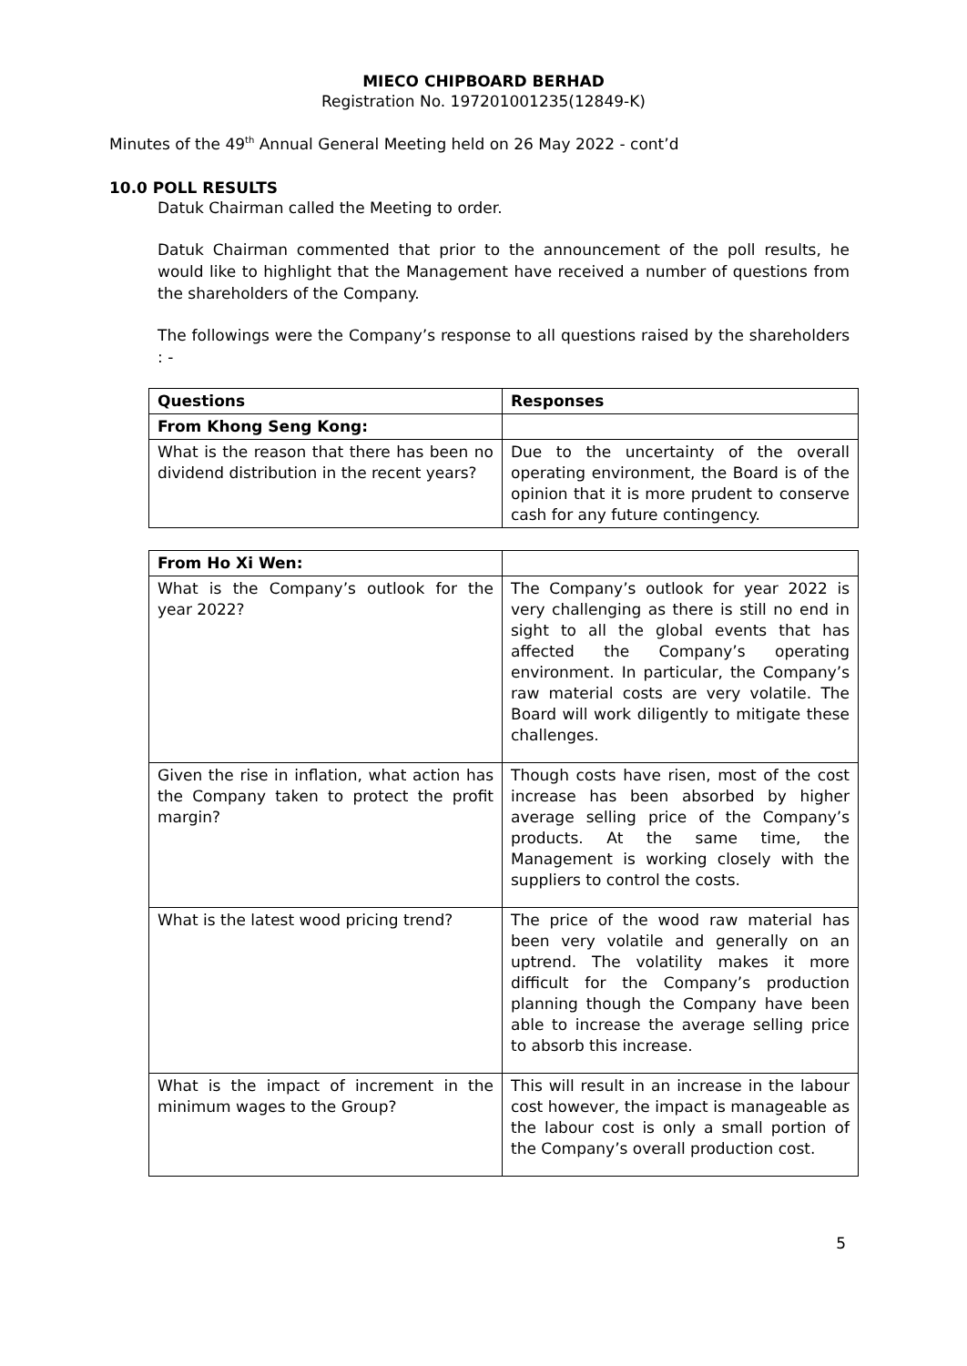MIECO CHIPBOARD BERHAD
Registration No. 197201001235(12849-K)
Minutes of the 49<sup>th</sup> Annual General Meeting held on 26 May 2022 - cont’d
10.0 POLL RESULTS
Datuk Chairman called the Meeting to order.
Datuk Chairman commented that prior to the announcement of the poll results, he would like to highlight that the Management have received a number of questions from the shareholders of the Company.
The followings were the Company’s response to all questions raised by the shareholders : -
| Questions | Responses |
| --- | --- |
| From Khong Seng Kong: | |
| What is the reason that there has been no dividend distribution in the recent years? | Due to the uncertainty of the overall operating environment, the Board is of the opinion that it is more prudent to conserve cash for any future contingency. |
| From Ho Xi Wen: | |
| What is the Company’s outlook for the year 2022? | The Company’s outlook for year 2022 is very challenging as there is still no end in sight to all the global events that has affected the Company’s operating environment. In particular, the Company’s raw material costs are very volatile. The Board will work diligently to mitigate these challenges. |
| Given the rise in inflation, what action has the Company taken to protect the profit margin? | Though costs have risen, most of the cost increase has been absorbed by higher average selling price of the Company’s products. At the same time, the Management is working closely with the suppliers to control the costs. |
| What is the latest wood pricing trend? | The price of the wood raw material has been very volatile and generally on an uptrend. The volatility makes it more difficult for the Company’s production planning though the Company have been able to increase the average selling price to absorb this increase. |
| What is the impact of increment in the minimum wages to the Group? | This will result in an increase in the labour cost however, the impact is manageable as the labour cost is only a small portion of the Company’s overall production cost. |
5